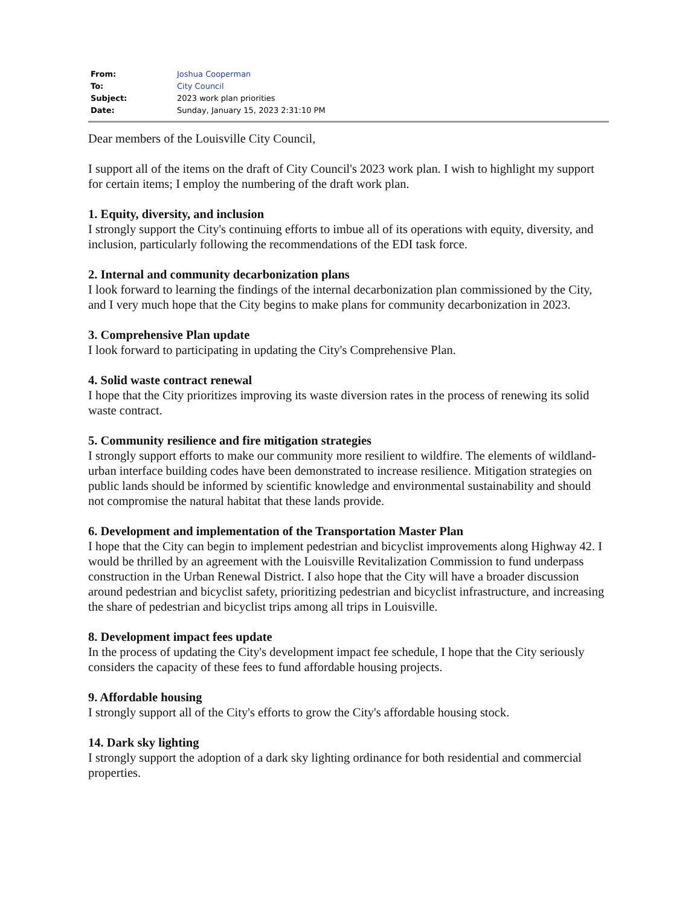| From: | Joshua Cooperman |
| To: | City Council |
| Subject: | 2023 work plan priorities |
| Date: | Sunday, January 15, 2023 2:31:10 PM |
Dear members of the Louisville City Council,
I support all of the items on the draft of City Council's 2023 work plan. I wish to highlight my support for certain items; I employ the numbering of the draft work plan.
1. Equity, diversity, and inclusion
I strongly support the City's continuing efforts to imbue all of its operations with equity, diversity, and inclusion, particularly following the recommendations of the EDI task force.
2. Internal and community decarbonization plans
I look forward to learning the findings of the internal decarbonization plan commissioned by the City, and I very much hope that the City begins to make plans for community decarbonization in 2023.
3. Comprehensive Plan update
I look forward to participating in updating the City's Comprehensive Plan.
4. Solid waste contract renewal
I hope that the City prioritizes improving its waste diversion rates in the process of renewing its solid waste contract.
5. Community resilience and fire mitigation strategies
I strongly support efforts to make our community more resilient to wildfire. The elements of wildland-urban interface building codes have been demonstrated to increase resilience. Mitigation strategies on public lands should be informed by scientific knowledge and environmental sustainability and should not compromise the natural habitat that these lands provide.
6. Development and implementation of the Transportation Master Plan
I hope that the City can begin to implement pedestrian and bicyclist improvements along Highway 42. I would be thrilled by an agreement with the Louisville Revitalization Commission to fund underpass construction in the Urban Renewal District. I also hope that the City will have a broader discussion around pedestrian and bicyclist safety, prioritizing pedestrian and bicyclist infrastructure, and increasing the share of pedestrian and bicyclist trips among all trips in Louisville.
8. Development impact fees update
In the process of updating the City's development impact fee schedule, I hope that the City seriously considers the capacity of these fees to fund affordable housing projects.
9. Affordable housing
I strongly support all of the City's efforts to grow the City's affordable housing stock.
14. Dark sky lighting
I strongly support the adoption of a dark sky lighting ordinance for both residential and commercial properties.